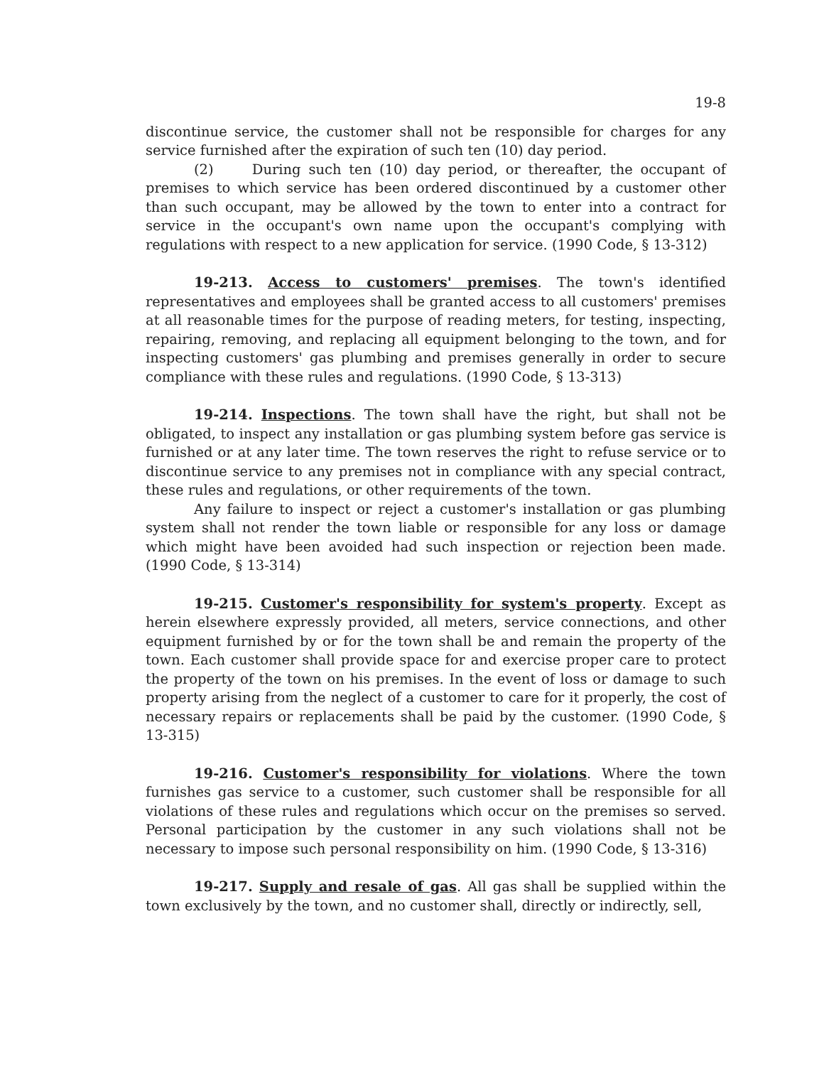19-8
discontinue service, the customer shall not be responsible for charges for any service furnished after the expiration of such ten (10) day period.
(2) During such ten (10) day period, or thereafter, the occupant of premises to which service has been ordered discontinued by a customer other than such occupant, may be allowed by the town to enter into a contract for service in the occupant's own name upon the occupant's complying with regulations with respect to a new application for service. (1990 Code, § 13-312)
19-213. Access to customers' premises. The town's identified representatives and employees shall be granted access to all customers' premises at all reasonable times for the purpose of reading meters, for testing, inspecting, repairing, removing, and replacing all equipment belonging to the town, and for inspecting customers' gas plumbing and premises generally in order to secure compliance with these rules and regulations. (1990 Code, § 13-313)
19-214. Inspections. The town shall have the right, but shall not be obligated, to inspect any installation or gas plumbing system before gas service is furnished or at any later time. The town reserves the right to refuse service or to discontinue service to any premises not in compliance with any special contract, these rules and regulations, or other requirements of the town.
Any failure to inspect or reject a customer's installation or gas plumbing system shall not render the town liable or responsible for any loss or damage which might have been avoided had such inspection or rejection been made. (1990 Code, § 13-314)
19-215. Customer's responsibility for system's property. Except as herein elsewhere expressly provided, all meters, service connections, and other equipment furnished by or for the town shall be and remain the property of the town. Each customer shall provide space for and exercise proper care to protect the property of the town on his premises. In the event of loss or damage to such property arising from the neglect of a customer to care for it properly, the cost of necessary repairs or replacements shall be paid by the customer. (1990 Code, § 13-315)
19-216. Customer's responsibility for violations. Where the town furnishes gas service to a customer, such customer shall be responsible for all violations of these rules and regulations which occur on the premises so served. Personal participation by the customer in any such violations shall not be necessary to impose such personal responsibility on him. (1990 Code, § 13-316)
19-217. Supply and resale of gas. All gas shall be supplied within the town exclusively by the town, and no customer shall, directly or indirectly, sell,